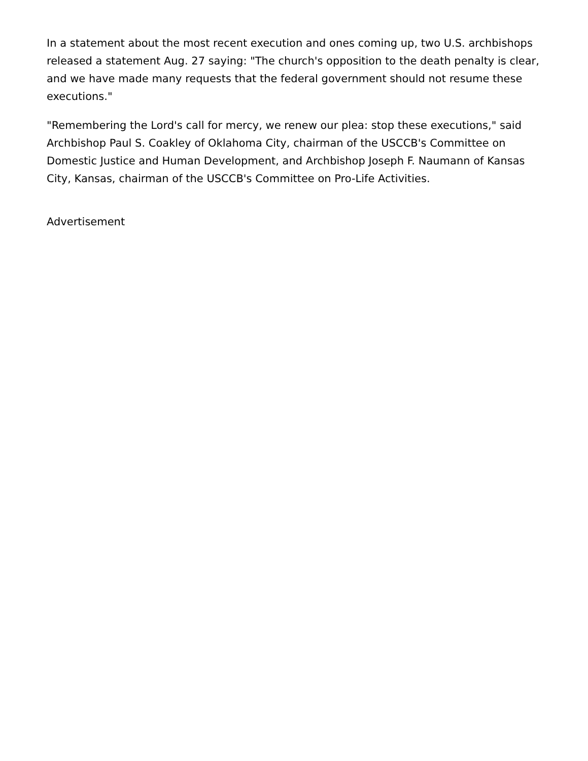In a statement about the most recent execution and ones coming up, two U.S. archbishops released a statement Aug. 27 saying: "The church's opposition to the death penalty is clear, and we have made many requests that the federal government should not resume these executions."
"Remembering the Lord's call for mercy, we renew our plea: stop these executions," said Archbishop Paul S. Coakley of Oklahoma City, chairman of the USCCB's Committee on Domestic Justice and Human Development, and Archbishop Joseph F. Naumann of Kansas City, Kansas, chairman of the USCCB's Committee on Pro-Life Activities.
Advertisement